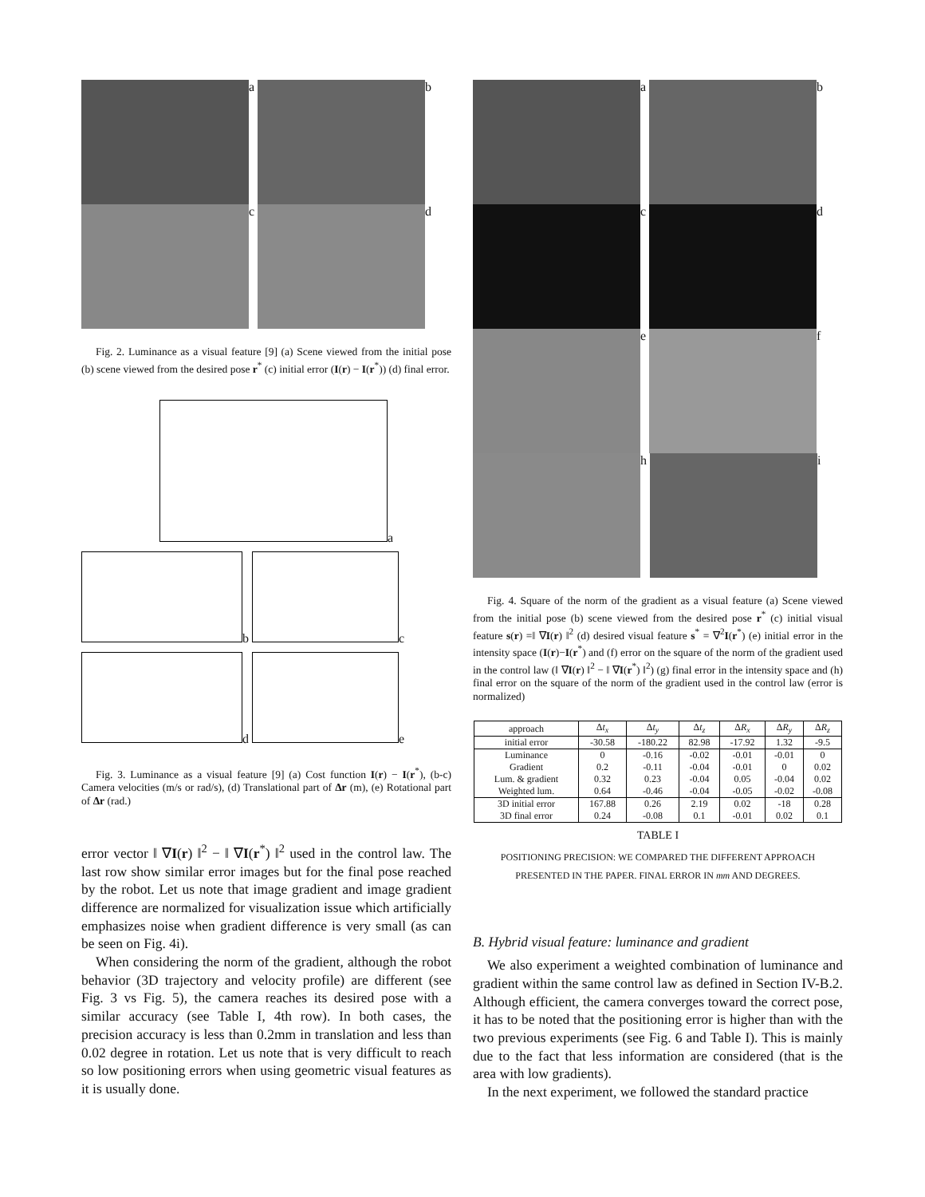a
b
c
d
Fig. 2. Luminance as a visual feature [9] (a) Scene viewed from the initial pose (b) scene viewed from the desired pose r<sup>*</sup> (c) initial error (I(r) − I(r<sup>*</sup>)) (d) final error.
a
b
c
d
e
Fig. 3. Luminance as a visual feature [9] (a) Cost function I(r) − I(r<sup>*</sup>), (b-c) Camera velocities (m/s or rad/s), (d) Translational part of Δr (m), (e) Rotational part of Δr (rad.)
error vector ‖ ∇I(r) ‖<sup>2</sup> − ‖ ∇I(r<sup>*</sup>) ‖<sup>2</sup> used in the control law. The last row show similar error images but for the final pose reached by the robot. Let us note that image gradient and image gradient difference are normalized for visualization issue which artificially emphasizes noise when gradient difference is very small (as can be seen on Fig. 4i).
When considering the norm of the gradient, although the robot behavior (3D trajectory and velocity profile) are different (see Fig. 3 vs Fig. 5), the camera reaches its desired pose with a similar accuracy (see Table I, 4th row). In both cases, the precision accuracy is less than 0.2mm in translation and less than 0.02 degree in rotation. Let us note that is very difficult to reach so low positioning errors when using geometric visual features as it is usually done.
a
b
c
d
e
f
h
i
Fig. 4. Square of the norm of the gradient as a visual feature (a) Scene viewed from the initial pose (b) scene viewed from the desired pose r<sup>*</sup> (c) initial visual feature s(r) =‖ ∇I(r) ‖<sup>2</sup> (d) desired visual feature s<sup>*</sup> = ∇<sup>2</sup>I(r<sup>*</sup>) (e) initial error in the intensity space (I(r)−I(r<sup>*</sup>) and (f) error on the square of the norm of the gradient used in the control law (‖ ∇I(r) ‖<sup>2</sup> − ‖ ∇I(r<sup>*</sup>) ‖<sup>2</sup>) (g) final error in the intensity space and (h) final error on the square of the norm of the gradient used in the control law (error is normalized)
| approach | Δ t<sub>x</sub> | Δ t<sub>y</sub> | Δ t<sub>z</sub> | Δ R<sub>x</sub> | Δ R<sub>y</sub> | Δ R<sub>z</sub> |
| --- | --- | --- | --- | --- | --- | --- |
| initial error | -30.58 | -180.22 | 82.98 | -17.92 | 1.32 | -9.5 |
| Luminance | 0 | -0.16 | -0.02 | -0.01 | -0.01 | 0 |
| Gradient | 0.2 | -0.11 | -0.04 | -0.01 | 0 | 0.02 |
| Lum. & gradient | 0.32 | 0.23 | -0.04 | 0.05 | -0.04 | 0.02 |
| Weighted lum. | 0.64 | -0.46 | -0.04 | -0.05 | -0.02 | -0.08 |
| 3D initial error | 167.88 | 0.26 | 2.19 | 0.02 | -18 | 0.28 |
| 3D final error | 0.24 | -0.08 | 0.1 | -0.01 | 0.02 | 0.1 |
TABLE I
POSITIONING PRECISION: WE COMPARED THE DIFFERENT APPROACH PRESENTED IN THE PAPER. FINAL ERROR IN mm AND DEGREES.
B. Hybrid visual feature: luminance and gradient
We also experiment a weighted combination of luminance and gradient within the same control law as defined in Section IV-B.2. Although efficient, the camera converges toward the correct pose, it has to be noted that the positioning error is higher than with the two previous experiments (see Fig. 6 and Table I). This is mainly due to the fact that less information are considered (that is the area with low gradients).
In the next experiment, we followed the standard practice